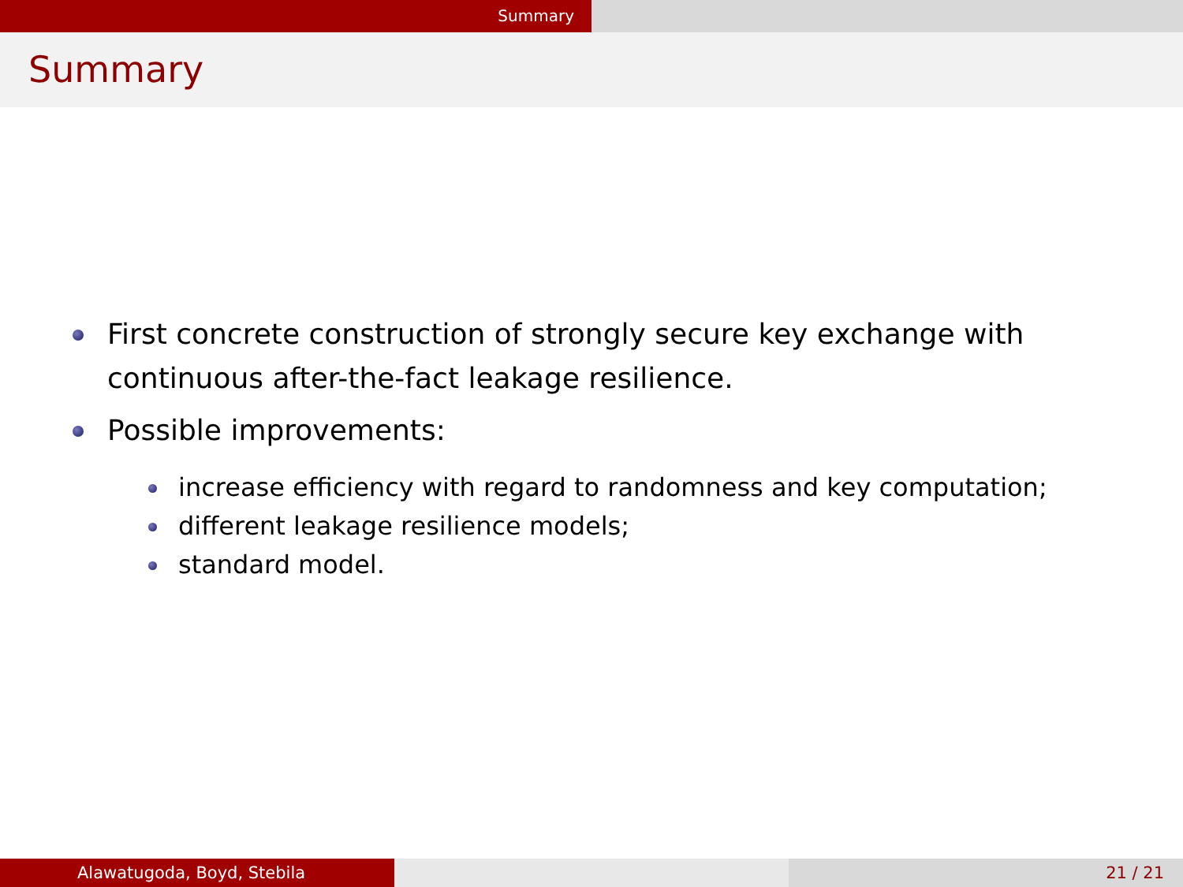Summary
Summary
First concrete construction of strongly secure key exchange with continuous after-the-fact leakage resilience.
Possible improvements:
increase efficiency with regard to randomness and key computation;
different leakage resilience models;
standard model.
Alawatugoda, Boyd, Stebila 21 / 21